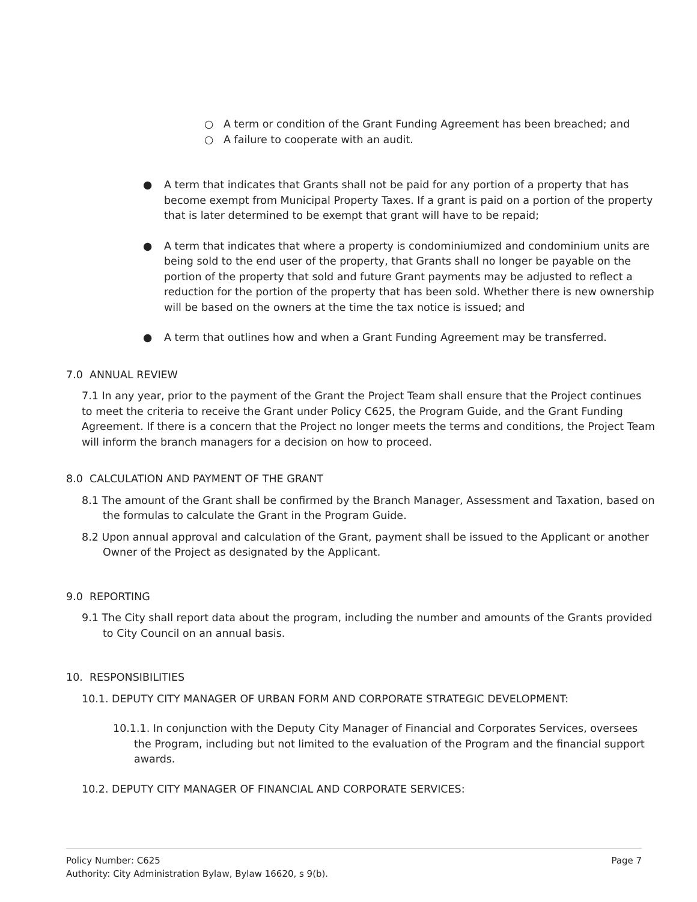○ A term or condition of the Grant Funding Agreement has been breached; and
○ A failure to cooperate with an audit.
● A term that indicates that Grants shall not be paid for any portion of a property that has become exempt from Municipal Property Taxes. If a grant is paid on a portion of the property that is later determined to be exempt that grant will have to be repaid;
● A term that indicates that where a property is condominiumized and condominium units are being sold to the end user of the property, that Grants shall no longer be payable on the portion of the property that sold and future Grant payments may be adjusted to reflect a reduction for the portion of the property that has been sold. Whether there is new ownership will be based on the owners at the time the tax notice is issued; and
● A term that outlines how and when a Grant Funding Agreement may be transferred.
7.0 ANNUAL REVIEW
7.1 In any year, prior to the payment of the Grant the Project Team shall ensure that the Project continues to meet the criteria to receive the Grant under Policy C625, the Program Guide, and the Grant Funding Agreement. If there is a concern that the Project no longer meets the terms and conditions, the Project Team will inform the branch managers for a decision on how to proceed.
8.0 CALCULATION AND PAYMENT OF THE GRANT
8.1 The amount of the Grant shall be confirmed by the Branch Manager, Assessment and Taxation, based on the formulas to calculate the Grant in the Program Guide.
8.2 Upon annual approval and calculation of the Grant, payment shall be issued to the Applicant or another Owner of the Project as designated by the Applicant.
9.0 REPORTING
9.1 The City shall report data about the program, including the number and amounts of the Grants provided to City Council on an annual basis.
10. RESPONSIBILITIES
10.1. DEPUTY CITY MANAGER OF URBAN FORM AND CORPORATE STRATEGIC DEVELOPMENT:
10.1.1. In conjunction with the Deputy City Manager of Financial and Corporates Services, oversees the Program, including but not limited to the evaluation of the Program and the financial support awards.
10.2. DEPUTY CITY MANAGER OF FINANCIAL AND CORPORATE SERVICES:
Policy Number: C625 Page 7
Authority: City Administration Bylaw, Bylaw 16620, s 9(b).